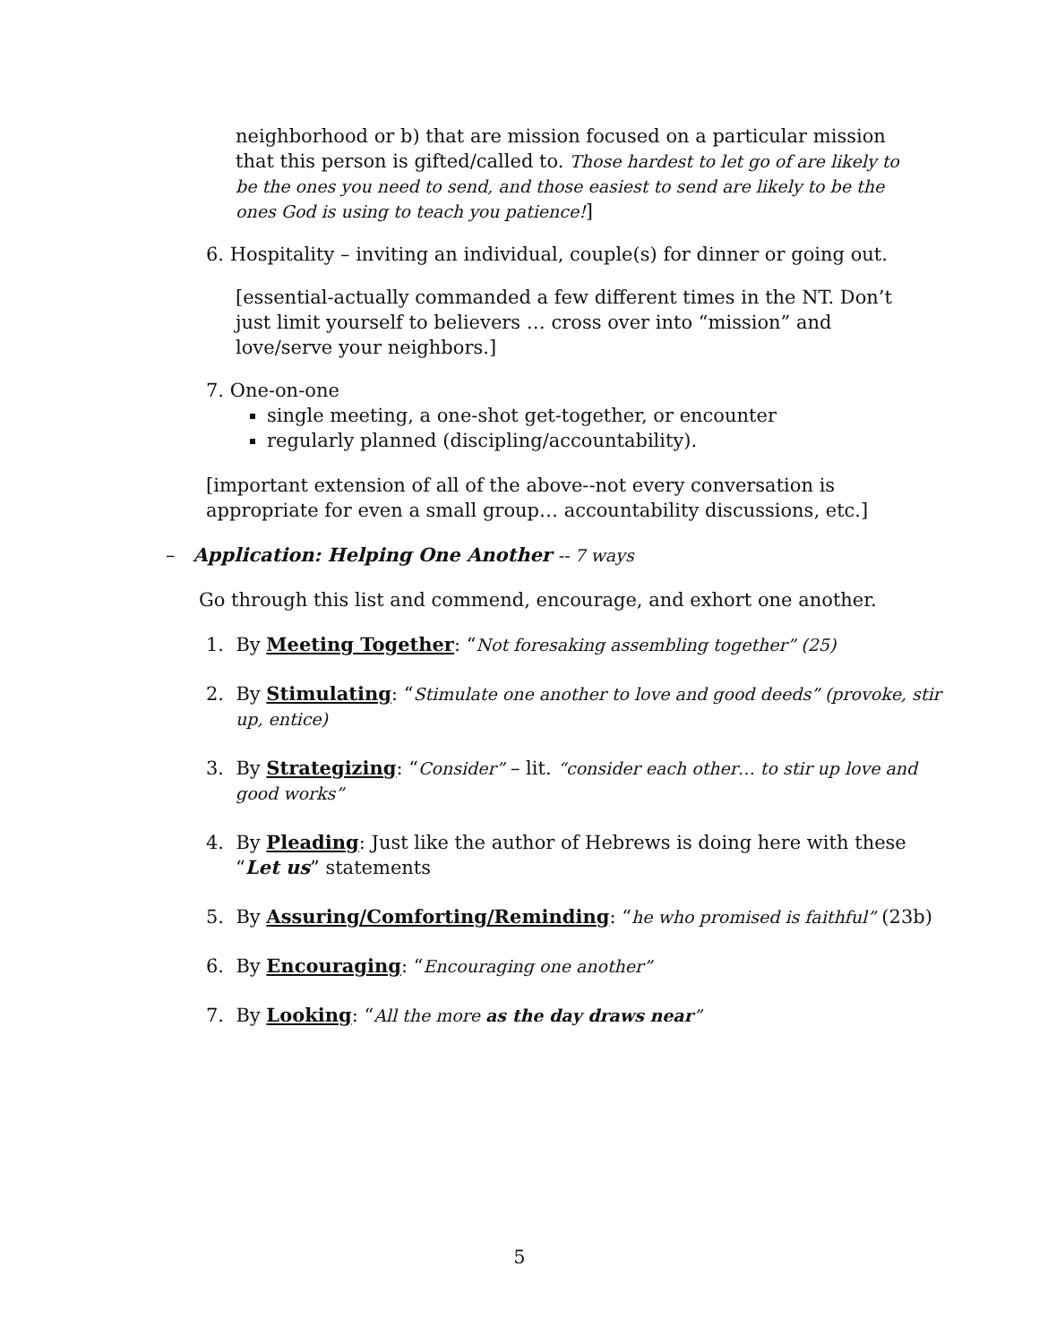neighborhood or b) that are mission focused on a particular mission that this person is gifted/called to. Those hardest to let go of are likely to be the ones you need to send, and those easiest to send are likely to be the ones God is using to teach you patience!]
6. Hospitality – inviting an individual, couple(s) for dinner or going out.
[essential-actually commanded a few different times in the NT. Don’t just limit yourself to believers … cross over into “mission” and love/serve your neighbors.]
7. One-on-one
single meeting, a one-shot get-together, or encounter
regularly planned (discipling/accountability).
[important extension of all of the above--not every conversation is appropriate for even a small group… accountability discussions, etc.]
– Application: Helping One Another -- 7 ways
Go through this list and commend, encourage, and exhort one another.
1. By Meeting Together: “Not foresaking assembling together” (25)
2. By Stimulating: “Stimulate one another to love and good deeds” (provoke, stir up, entice)
3. By Strategizing: “Consider” – lit. “consider each other… to stir up love and good works”
4. By Pleading: Just like the author of Hebrews is doing here with these “Let us” statements
5. By Assuring/Comforting/Reminding: “he who promised is faithful” (23b)
6. By Encouraging: “Encouraging one another”
7. By Looking: “All the more as the day draws near”
5